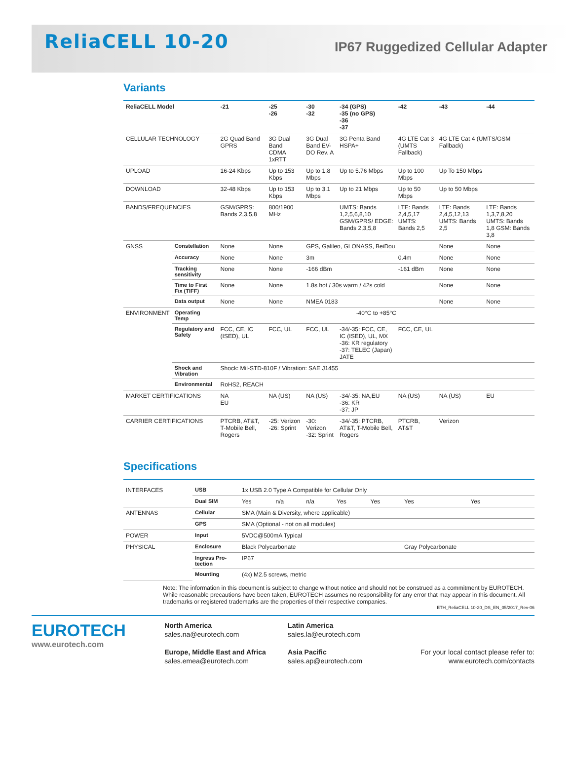ReliaCELL 10-20
IP67 Ruggedized Cellular Adapter
Variants
| ReliaCELL Model | | -21 | -25 -26 | -30 -32 | -34 (GPS) -35 (no GPS) -36 -37 | -42 | -43 | -44 |
| --- | --- | --- | --- | --- | --- | --- | --- | --- |
| CELLULAR TECHNOLOGY | | 2G Quad Band GPRS | 3G Dual Band CDMA 1xRTT | 3G Dual Band EV-DO Rev. A | 3G Penta Band HSPA+ | 4G LTE Cat 3 (UMTS Fallback) | 4G LTE Cat 4 (UMTS/GSM Fallback) | |
| UPLOAD | | 16-24 Kbps | Up to 153 Kbps | Up to 1.8 Mbps | Up to 5.76 Mbps | Up to 100 Mbps | Up To 150 Mbps | |
| DOWNLOAD | | 32-48 Kbps | Up to 153 Kbps | Up to 3.1 Mbps | Up to 21 Mbps | Up to 50 Mbps | Up to 50 Mbps | |
| BANDS/FREQUENCIES | | GSM/GPRS: Bands 2,3,5,8 | 800/1900 MHz | | UMTS: Bands 1,2,5,6,8,10 GSM/GPRS/ EDGE: Bands 2,3,5,8 | LTE: Bands 2,4,5,17 UMTS: Bands 2,5 | LTE: Bands 2,4,5,12,13 UMTS: Bands 2,5 | LTE: Bands 1,3,7,8,20 UMTS: Bands 1,8 GSM: Bands 3,8 |
| GNSS | Constellation | None | None | GPS, Galileo, GLONASS, BeiDou | | | None | None |
| | Accuracy | None | None | 3m | | 0.4m | None | None |
| | Tracking sensitivity | None | None | -166 dBm | | -161 dBm | None | None |
| | Time to First Fix (TIFF) | None | None | 1.8s hot / 30s warm / 42s cold | | | None | None |
| | Data output | None | None | NMEA 0183 | | | None | None |
| ENVIRONMENT | Operating Temp | -40°C to +85°C | | | | | | |
| | Regulatory and Safety | FCC, CE, IC (ISED), UL | FCC, UL | FCC, UL | -34/-35: FCC, CE, IC (ISED), UL, MX -36: KR regulatory -37: TELEC (Japan) JATE | FCC, CE, UL | | |
| | Shock and Vibration | Shock: Mil-STD-810F / Vibration: SAE J1455 | | | | | | |
| | Environmental | RoHS2, REACH | | | | | | |
| MARKET CERTIFICATIONS | | NA EU | NA (US) | NA (US) | -34/-35: NA,EU -36: KR -37: JP | NA (US) | NA (US) | EU |
| CARRIER CERTIFICATIONS | | PTCRB, AT&T, T-Mobile Bell, Rogers | -25: Verizon -26: Sprint | -30: Verizon -32: Sprint | -34/-35: PTCRB, AT&T, T-Mobile Bell, Rogers | PTCRB, AT&T | Verizon | |
Specifications
| INTERFACES | USB | 1x USB 2.0 Type A Compatible for Cellular Only | | | | | | |
| | Dual SIM | Yes | n/a | n/a | Yes | Yes | Yes | Yes |
| ANTENNAS | Cellular | SMA (Main & Diversity, where applicable) | | | | | | |
| | GPS | SMA (Optional - not on all modules) | | | | | | |
| POWER | Input | 5VDC@500mA Typical | | | | | | |
| PHYSICAL | Enclosure | Black Polycarbonate | | | | | Gray Polycarbonate | |
| | Ingress Pro-tection | IP67 | | | | | | |
| | Mounting | (4x) M2.5 screws, metric | | | | | | |
Note: The information in this document is subject to change without notice and should not be construed as a commitment by EUROTECH. While reasonable precautions have been taken, EUROTECH assumes no responsibility for any error that may appear in this document. All trademarks or registered trademarks are the properties of their respective companies.
ETH_ReliaCELL 10-20_DS_EN_05/2017_Rev-06
EUROTECH
www.eurotech.com
North America
sales.na@eurotech.com
Europe, Middle East and Africa
sales.emea@eurotech.com
Latin America
sales.la@eurotech.com
Asia Pacific
sales.ap@eurotech.com
For your local contact please refer to:
www.eurotech.com/contacts